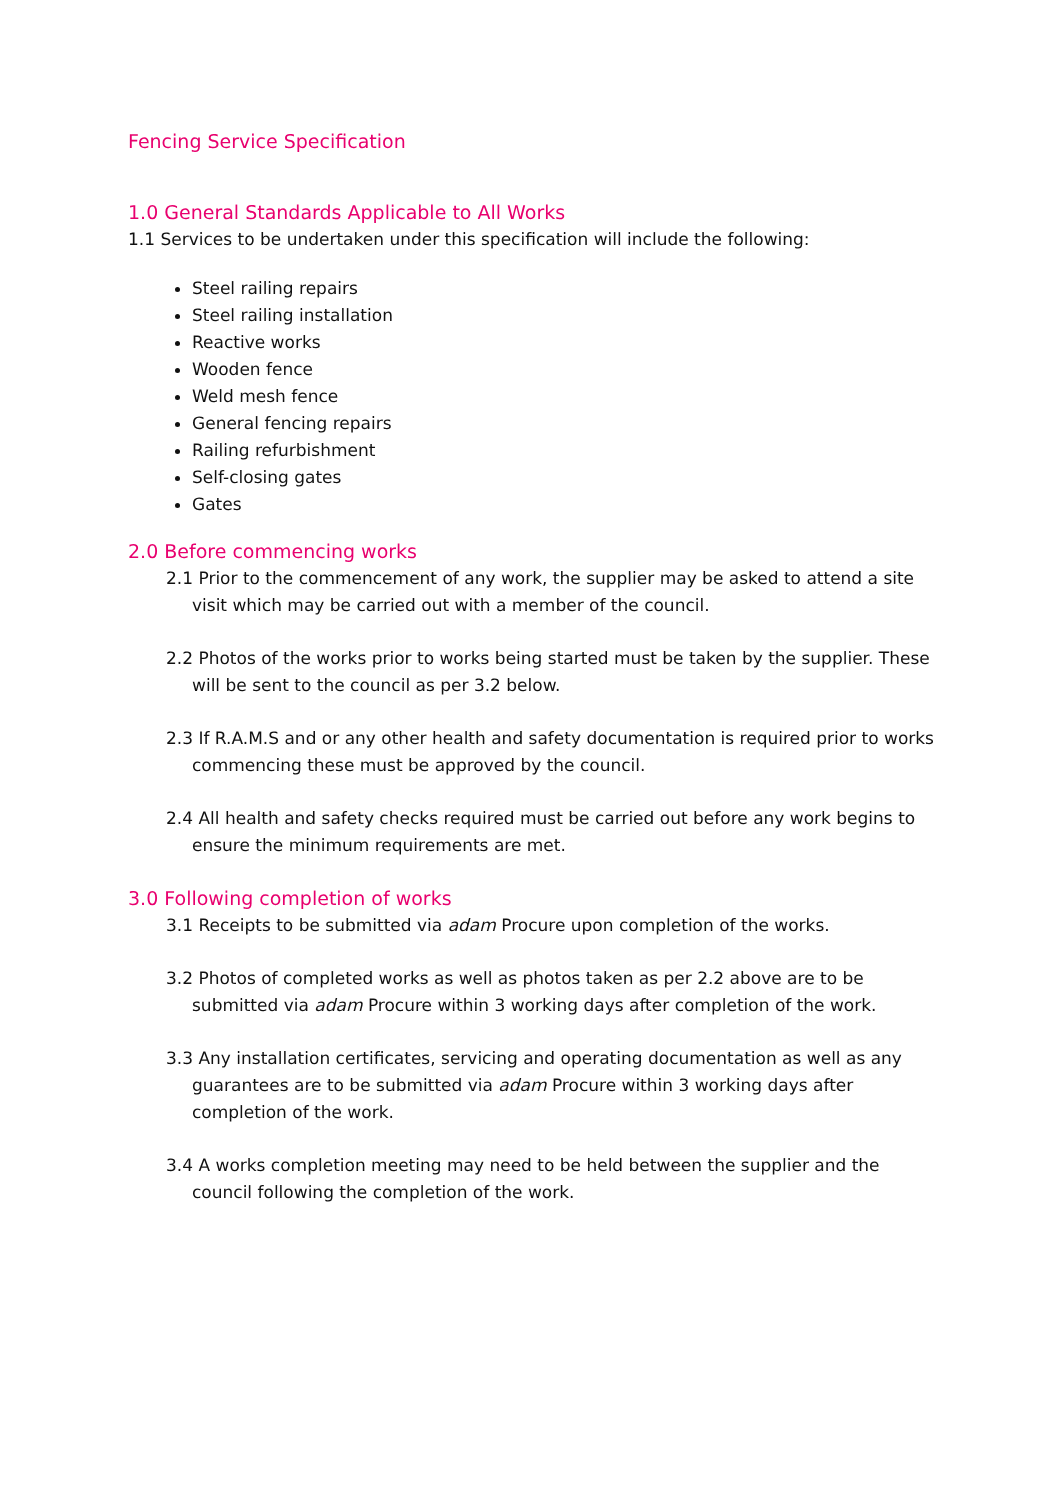Fencing Service Specification
1.0 General Standards Applicable to All Works
1.1 Services to be undertaken under this specification will include the following:
Steel railing repairs
Steel railing installation
Reactive works
Wooden fence
Weld mesh fence
General fencing repairs
Railing refurbishment
Self-closing gates
Gates
2.0 Before commencing works
2.1 Prior to the commencement of any work, the supplier may be asked to attend a site visit which may be carried out with a member of the council.
2.2 Photos of the works prior to works being started must be taken by the supplier. These will be sent to the council as per 3.2 below.
2.3 If R.A.M.S and or any other health and safety documentation is required prior to works commencing these must be approved by the council.
2.4 All health and safety checks required must be carried out before any work begins to ensure the minimum requirements are met.
3.0 Following completion of works
3.1 Receipts to be submitted via adam Procure upon completion of the works.
3.2 Photos of completed works as well as photos taken as per 2.2 above are to be submitted via adam Procure within 3 working days after completion of the work.
3.3 Any installation certificates, servicing and operating documentation as well as any guarantees are to be submitted via adam Procure within 3 working days after completion of the work.
3.4 A works completion meeting may need to be held between the supplier and the council following the completion of the work.